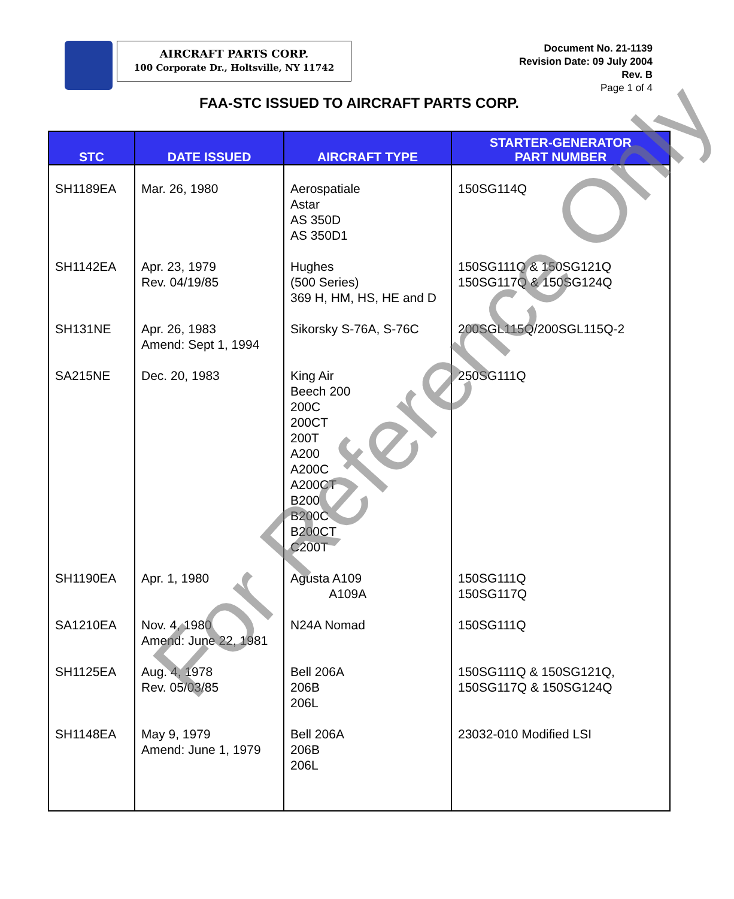AIRCRAFT PARTS CORP.
100 Corporate Dr., Holtsville, NY 11742
Document No. 21-1139
Revision Date: 09 July 2004
Rev. B
Page 1 of 4
FAA-STC ISSUED TO AIRCRAFT PARTS CORP.
| STC | DATE ISSUED | AIRCRAFT TYPE | STARTER-GENERATOR PART NUMBER |
| --- | --- | --- | --- |
| SH1189EA | Mar. 26, 1980 | Aerospatiale Astar AS 350D AS 350D1 | 150SG114Q |
| SH1142EA | Apr. 23, 1979 Rev. 04/19/85 | Hughes (500 Series) 369 H, HM, HS, HE and D | 150SG111Q & 150SG121Q 150SG117Q & 150SG124Q |
| SH131NE | Apr. 26, 1983 Amend: Sept 1, 1994 | Sikorsky S-76A, S-76C | 200SGL115Q/200SGL115Q-2 |
| SA215NE | Dec. 20, 1983 | King Air Beech 200 200C 200CT 200T A200 A200C A200CT B200 B200C B200CT C200T | 250SG111Q |
| SH1190EA | Apr. 1, 1980 | Agusta A109 A109A | 150SG111Q 150SG117Q |
| SA1210EA | Nov. 4, 1980 Amend: June 22, 1981 | N24A Nomad | 150SG111Q |
| SH1125EA | Aug. 4, 1978 Rev. 05/03/85 | Bell 206A 206B 206L | 150SG111Q & 150SG121Q, 150SG117Q & 150SG124Q |
| SH1148EA | May 9, 1979 Amend: June 1, 1979 | Bell 206A 206B 206L | 23032-010 Modified LSI |
For Reference Only